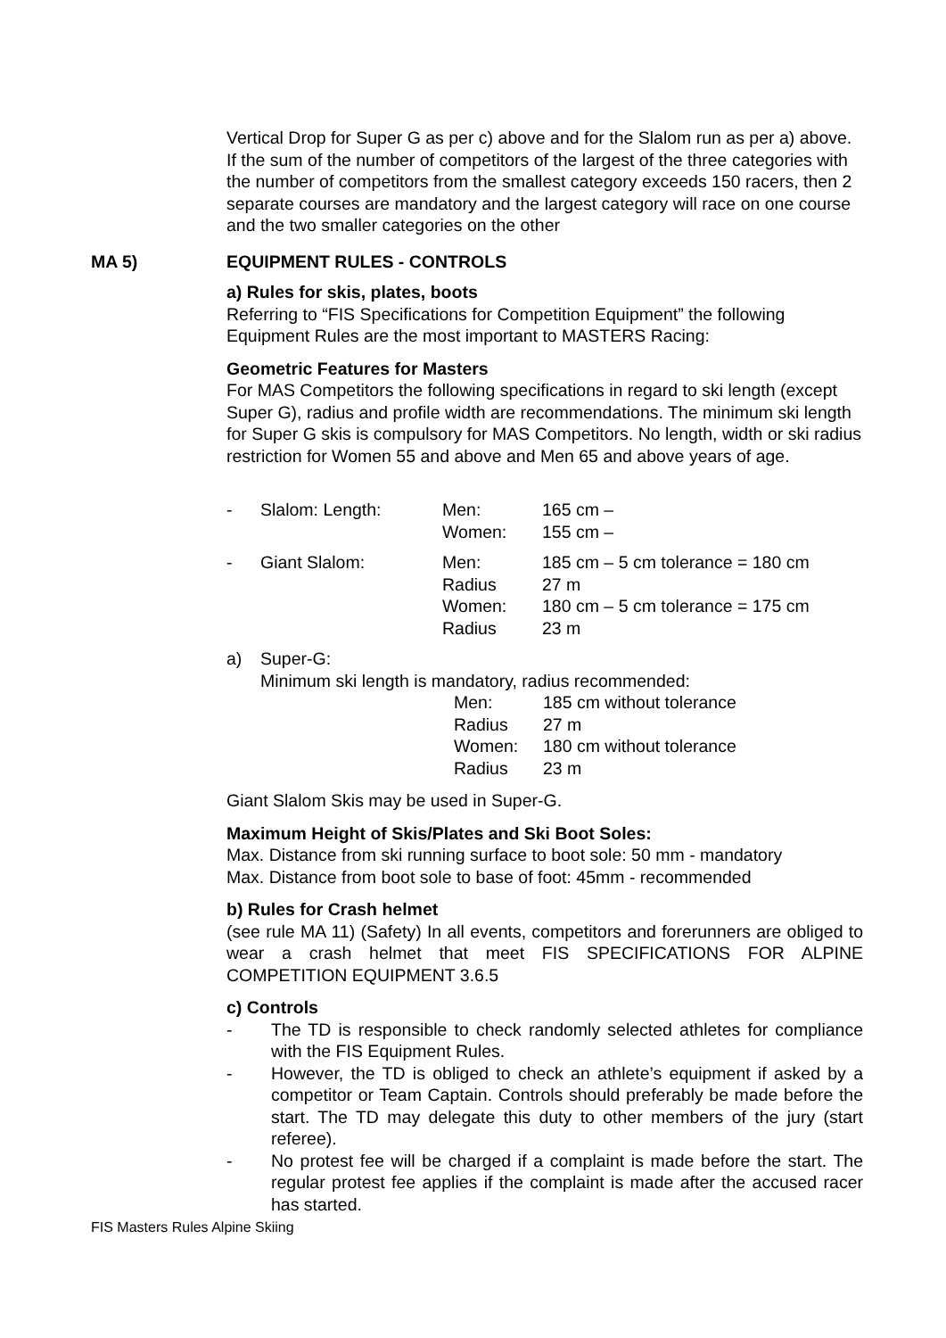Vertical Drop for Super G as per c) above and for the Slalom run as per a) above. If the sum of the number of competitors of the largest of the three categories with the number of competitors from the smallest category exceeds 150 racers, then 2 separate courses are mandatory and the largest category will race on one course and the two smaller categories on the other
MA 5) EQUIPMENT RULES - CONTROLS
a) Rules for skis, plates, boots
Referring to “FIS Specifications for Competition Equipment” the following Equipment Rules are the most important to MASTERS Racing:
Geometric Features for Masters
For MAS Competitors the following specifications in regard to ski length (except Super G), radius and profile width are recommendations. The minimum ski length for Super G skis is compulsory for MAS Competitors. No length, width or ski radius restriction for Women 55 and above and Men 65 and above years of age.
| - | Slalom: Length: | Men: | 165 cm – |
| | | Women: | 155 cm – |
| - | Giant Slalom: | Men: | 185 cm – 5 cm tolerance = 180 cm |
| | | Radius | 27 m |
| | | Women: | 180 cm – 5 cm tolerance = 175 cm |
| | | Radius | 23 m |
| a) | Super-G: | | |
| | Minimum ski length is mandatory, radius recommended: | | |
| Men: | 185 cm without tolerance |
| Radius | 27 m |
| Women: | 180 cm without tolerance |
| Radius | 23 m |
Giant Slalom Skis may be used in Super-G.
Maximum Height of Skis/Plates and Ski Boot Soles:
Max. Distance from ski running surface to boot sole: 50 mm - mandatory
Max. Distance from boot sole to base of foot: 45mm - recommended
b) Rules for Crash helmet
(see rule MA 11) (Safety) In all events, competitors and forerunners are obliged to wear a crash helmet that meet FIS SPECIFICATIONS FOR ALPINE COMPETITION EQUIPMENT 3.6.5
c) Controls
- The TD is responsible to check randomly selected athletes for compliance with the FIS Equipment Rules.
- However, the TD is obliged to check an athlete’s equipment if asked by a competitor or Team Captain. Controls should preferably be made before the start. The TD may delegate this duty to other members of the jury (start referee).
- No protest fee will be charged if a complaint is made before the start. The regular protest fee applies if the complaint is made after the accused racer has started.
FIS Masters Rules Alpine Skiing